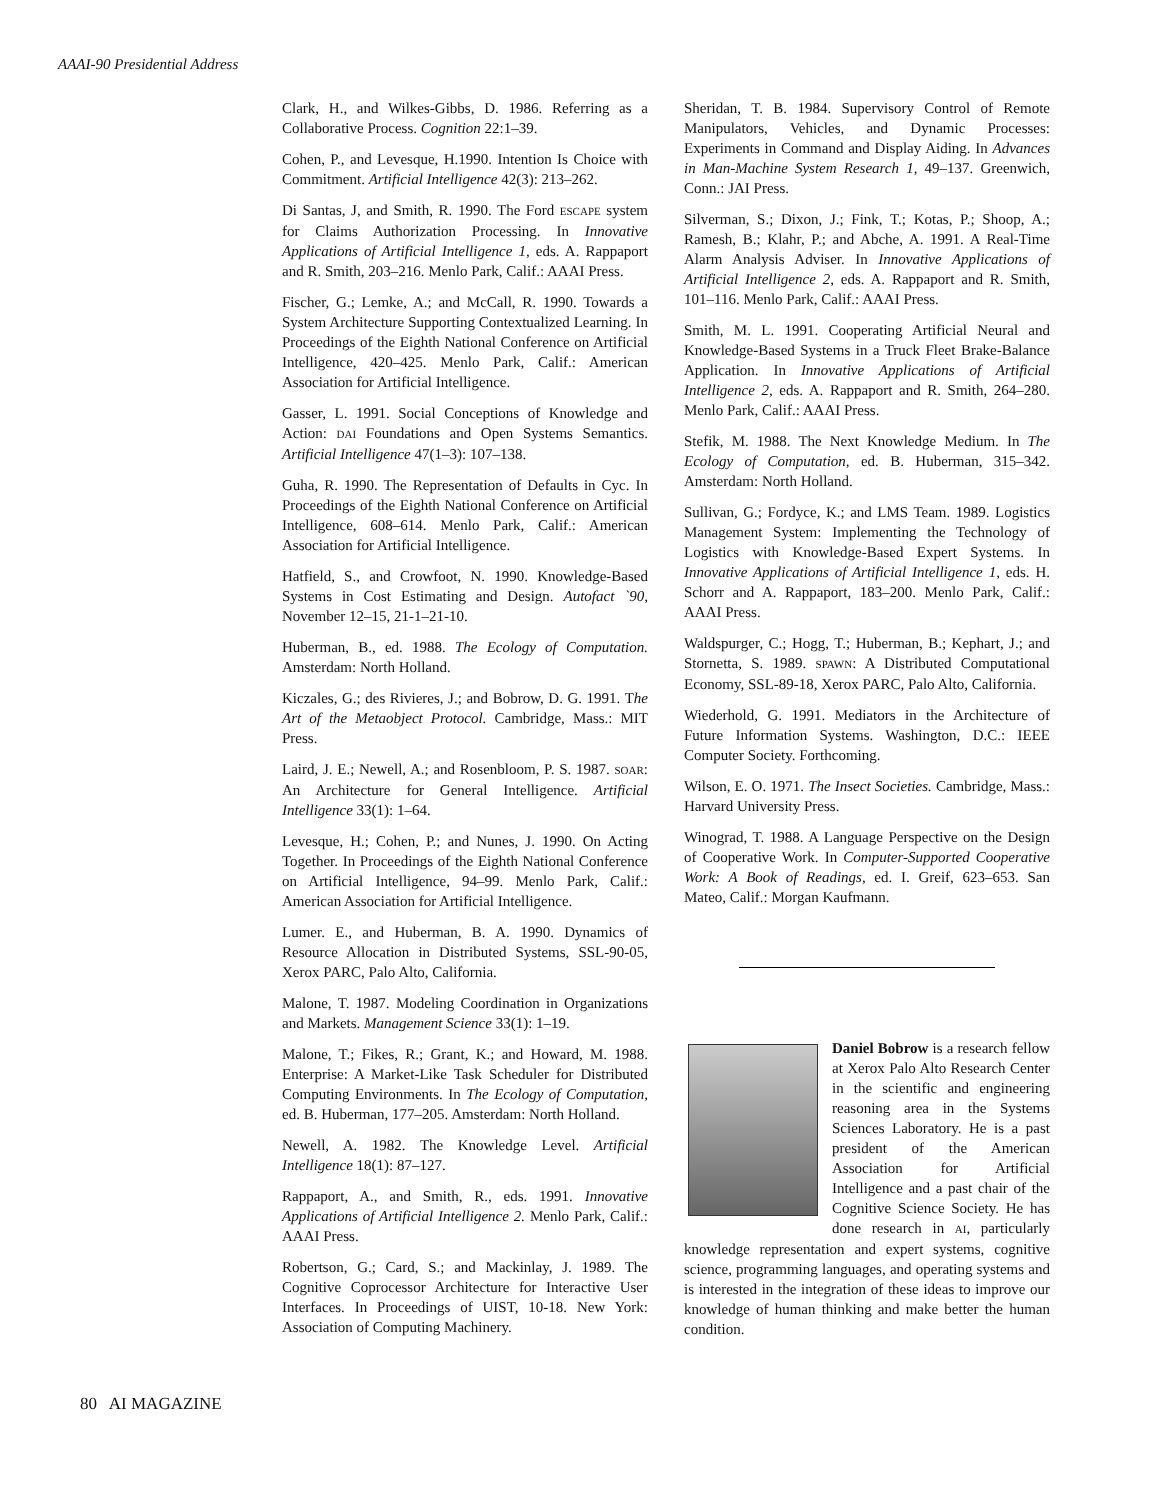AAAI-90 Presidential Address
Clark, H., and Wilkes-Gibbs, D. 1986. Referring as a Collaborative Process. Cognition 22:1–39.
Cohen, P., and Levesque, H.1990. Intention Is Choice with Commitment. Artificial Intelligence 42(3): 213–262.
Di Santas, J, and Smith, R. 1990. The Ford ESCAPE system for Claims Authorization Processing. In Innovative Applications of Artificial Intelligence 1, eds. A. Rappaport and R. Smith, 203–216. Menlo Park, Calif.: AAAI Press.
Fischer, G.; Lemke, A.; and McCall, R. 1990. Towards a System Architecture Supporting Contextualized Learning. In Proceedings of the Eighth National Conference on Artificial Intelligence, 420–425. Menlo Park, Calif.: American Association for Artificial Intelligence.
Gasser, L. 1991. Social Conceptions of Knowledge and Action: DAI Foundations and Open Systems Semantics. Artificial Intelligence 47(1–3): 107–138.
Guha, R. 1990. The Representation of Defaults in Cyc. In Proceedings of the Eighth National Conference on Artificial Intelligence, 608–614. Menlo Park, Calif.: American Association for Artificial Intelligence.
Hatfield, S., and Crowfoot, N. 1990. Knowledge-Based Systems in Cost Estimating and Design. Autofact `90, November 12–15, 21-1–21-10.
Huberman, B., ed. 1988. The Ecology of Computation. Amsterdam: North Holland.
Kiczales, G.; des Rivieres, J.; and Bobrow, D. G. 1991. The Art of the Metaobject Protocol. Cambridge, Mass.: MIT Press.
Laird, J. E.; Newell, A.; and Rosenbloom, P. S. 1987. SOAR: An Architecture for General Intelligence. Artificial Intelligence 33(1): 1–64.
Levesque, H.; Cohen, P.; and Nunes, J. 1990. On Acting Together. In Proceedings of the Eighth National Conference on Artificial Intelligence, 94–99. Menlo Park, Calif.: American Association for Artificial Intelligence.
Lumer. E., and Huberman, B. A. 1990. Dynamics of Resource Allocation in Distributed Systems, SSL-90-05, Xerox PARC, Palo Alto, California.
Malone, T. 1987. Modeling Coordination in Organizations and Markets. Management Science 33(1): 1–19.
Malone, T.; Fikes, R.; Grant, K.; and Howard, M. 1988. Enterprise: A Market-Like Task Scheduler for Distributed Computing Environments. In The Ecology of Computation, ed. B. Huberman, 177–205. Amsterdam: North Holland.
Newell, A. 1982. The Knowledge Level. Artificial Intelligence 18(1): 87–127.
Rappaport, A., and Smith, R., eds. 1991. Innovative Applications of Artificial Intelligence 2. Menlo Park, Calif.: AAAI Press.
Robertson, G.; Card, S.; and Mackinlay, J. 1989. The Cognitive Coprocessor Architecture for Interactive User Interfaces. In Proceedings of UIST, 10-18. New York: Association of Computing Machinery.
Sheridan, T. B. 1984. Supervisory Control of Remote Manipulators, Vehicles, and Dynamic Processes: Experiments in Command and Display Aiding. In Advances in Man-Machine System Research 1, 49–137. Greenwich, Conn.: JAI Press.
Silverman, S.; Dixon, J.; Fink, T.; Kotas, P.; Shoop, A.; Ramesh, B.; Klahr, P.; and Abche, A. 1991. A Real-Time Alarm Analysis Adviser. In Innovative Applications of Artificial Intelligence 2, eds. A. Rappaport and R. Smith, 101–116. Menlo Park, Calif.: AAAI Press.
Smith, M. L. 1991. Cooperating Artificial Neural and Knowledge-Based Systems in a Truck Fleet Brake-Balance Application. In Innovative Applications of Artificial Intelligence 2, eds. A. Rappaport and R. Smith, 264–280. Menlo Park, Calif.: AAAI Press.
Stefik, M. 1988. The Next Knowledge Medium. In The Ecology of Computation, ed. B. Huberman, 315–342. Amsterdam: North Holland.
Sullivan, G.; Fordyce, K.; and LMS Team. 1989. Logistics Management System: Implementing the Technology of Logistics with Knowledge-Based Expert Systems. In Innovative Applications of Artificial Intelligence 1, eds. H. Schorr and A. Rappaport, 183–200. Menlo Park, Calif.: AAAI Press.
Waldspurger, C.; Hogg, T.; Huberman, B.; Kephart, J.; and Stornetta, S. 1989. SPAWN: A Distributed Computational Economy, SSL-89-18, Xerox PARC, Palo Alto, California.
Wiederhold, G. 1991. Mediators in the Architecture of Future Information Systems. Washington, D.C.: IEEE Computer Society. Forthcoming.
Wilson, E. O. 1971. The Insect Societies. Cambridge, Mass.: Harvard University Press.
Winograd, T. 1988. A Language Perspective on the Design of Cooperative Work. In Computer-Supported Cooperative Work: A Book of Readings, ed. I. Greif, 623–653. San Mateo, Calif.: Morgan Kaufmann.
Daniel Bobrow is a research fellow at Xerox Palo Alto Research Center in the scientific and engineering reasoning area in the Systems Sciences Laboratory. He is a past president of the American Association for Artificial Intelligence and a past chair of the Cognitive Science Society. He has done research in AI, particularly knowledge representation and expert systems, cognitive science, programming languages, and operating systems and is interested in the integration of these ideas to improve our knowledge of human thinking and make better the human condition.
80 AI MAGAZINE